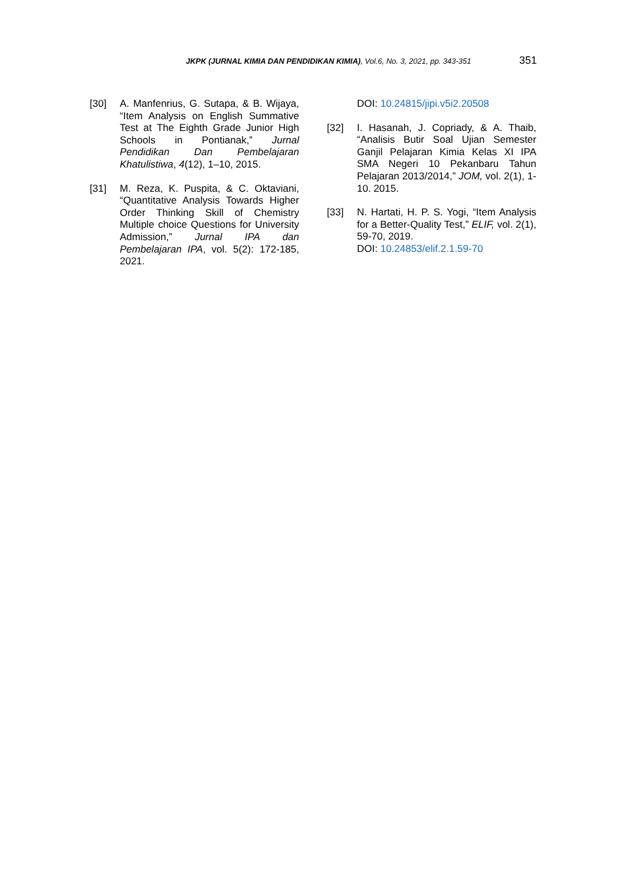JKPK (JURNAL KIMIA DAN PENDIDIKAN KIMIA), Vol.6, No. 3, 2021, pp. 343-351 351
[30] A. Manfenrius, G. Sutapa, & B. Wijaya, “Item Analysis on English Summative Test at The Eighth Grade Junior High Schools in Pontianak,” Jurnal Pendidikan Dan Pembelajaran Khatulistiwa, 4(12), 1–10, 2015.
[31] M. Reza, K. Puspita, & C. Oktaviani, “Quantitative Analysis Towards Higher Order Thinking Skill of Chemistry Multiple choice Questions for University Admission,” Jurnal IPA dan Pembelajaran IPA, vol. 5(2): 172-185, 2021.
DOI: 10.24815/jipi.v5i2.20508
[32] I. Hasanah, J. Copriady, & A. Thaib, “Analisis Butir Soal Ujian Semester Ganjil Pelajaran Kimia Kelas XI IPA SMA Negeri 10 Pekanbaru Tahun Pelajaran 2013/2014,” JOM, vol. 2(1), 1-10. 2015.
[33] N. Hartati, H. P. S. Yogi, “Item Analysis for a Better-Quality Test,” ELIF, vol. 2(1), 59-70, 2019.
DOI: 10.24853/elif.2.1.59-70